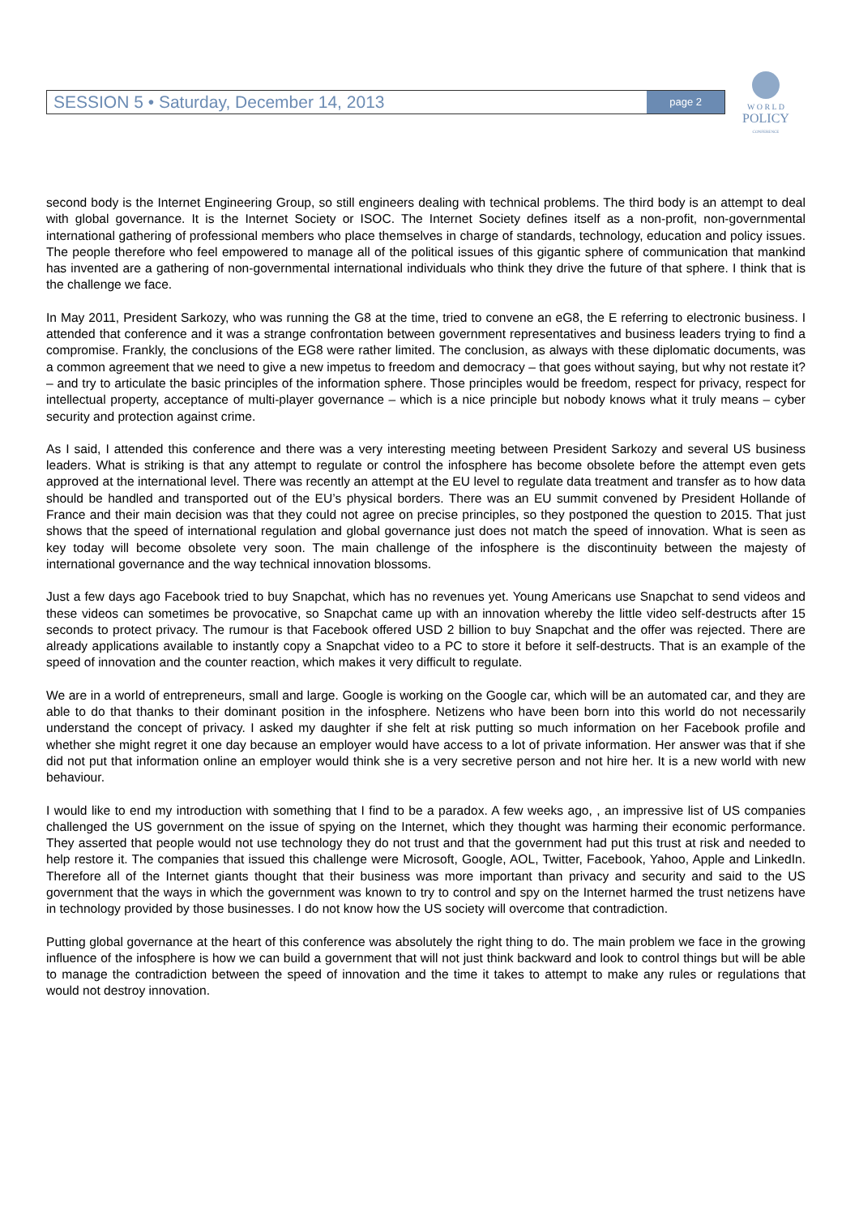SESSION 5 • Saturday, December 14, 2013 page 2
W O R L D
POLICY
CONFERENCE
second body is the Internet Engineering Group, so still engineers dealing with technical problems. The third body is an attempt to deal with global governance. It is the Internet Society or ISOC. The Internet Society defines itself as a non-profit, non-governmental international gathering of professional members who place themselves in charge of standards, technology, education and policy issues. The people therefore who feel empowered to manage all of the political issues of this gigantic sphere of communication that mankind has invented are a gathering of non-governmental international individuals who think they drive the future of that sphere. I think that is the challenge we face.
In May 2011, President Sarkozy, who was running the G8 at the time, tried to convene an eG8, the E referring to electronic business. I attended that conference and it was a strange confrontation between government representatives and business leaders trying to find a compromise. Frankly, the conclusions of the EG8 were rather limited. The conclusion, as always with these diplomatic documents, was a common agreement that we need to give a new impetus to freedom and democracy – that goes without saying, but why not restate it? – and try to articulate the basic principles of the information sphere. Those principles would be freedom, respect for privacy, respect for intellectual property, acceptance of multi-player governance – which is a nice principle but nobody knows what it truly means – cyber security and protection against crime.
As I said, I attended this conference and there was a very interesting meeting between President Sarkozy and several US business leaders. What is striking is that any attempt to regulate or control the infosphere has become obsolete before the attempt even gets approved at the international level. There was recently an attempt at the EU level to regulate data treatment and transfer as to how data should be handled and transported out of the EU’s physical borders. There was an EU summit convened by President Hollande of France and their main decision was that they could not agree on precise principles, so they postponed the question to 2015. That just shows that the speed of international regulation and global governance just does not match the speed of innovation. What is seen as key today will become obsolete very soon. The main challenge of the infosphere is the discontinuity between the majesty of international governance and the way technical innovation blossoms.
Just a few days ago Facebook tried to buy Snapchat, which has no revenues yet. Young Americans use Snapchat to send videos and these videos can sometimes be provocative, so Snapchat came up with an innovation whereby the little video self-destructs after 15 seconds to protect privacy. The rumour is that Facebook offered USD 2 billion to buy Snapchat and the offer was rejected. There are already applications available to instantly copy a Snapchat video to a PC to store it before it self-destructs. That is an example of the speed of innovation and the counter reaction, which makes it very difficult to regulate.
We are in a world of entrepreneurs, small and large. Google is working on the Google car, which will be an automated car, and they are able to do that thanks to their dominant position in the infosphere. Netizens who have been born into this world do not necessarily understand the concept of privacy. I asked my daughter if she felt at risk putting so much information on her Facebook profile and whether she might regret it one day because an employer would have access to a lot of private information. Her answer was that if she did not put that information online an employer would think she is a very secretive person and not hire her. It is a new world with new behaviour.
I would like to end my introduction with something that I find to be a paradox. A few weeks ago, , an impressive list of US companies challenged the US government on the issue of spying on the Internet, which they thought was harming their economic performance. They asserted that people would not use technology they do not trust and that the government had put this trust at risk and needed to help restore it. The companies that issued this challenge were Microsoft, Google, AOL, Twitter, Facebook, Yahoo, Apple and LinkedIn. Therefore all of the Internet giants thought that their business was more important than privacy and security and said to the US government that the ways in which the government was known to try to control and spy on the Internet harmed the trust netizens have in technology provided by those businesses. I do not know how the US society will overcome that contradiction.
Putting global governance at the heart of this conference was absolutely the right thing to do. The main problem we face in the growing influence of the infosphere is how we can build a government that will not just think backward and look to control things but will be able to manage the contradiction between the speed of innovation and the time it takes to attempt to make any rules or regulations that would not destroy innovation.